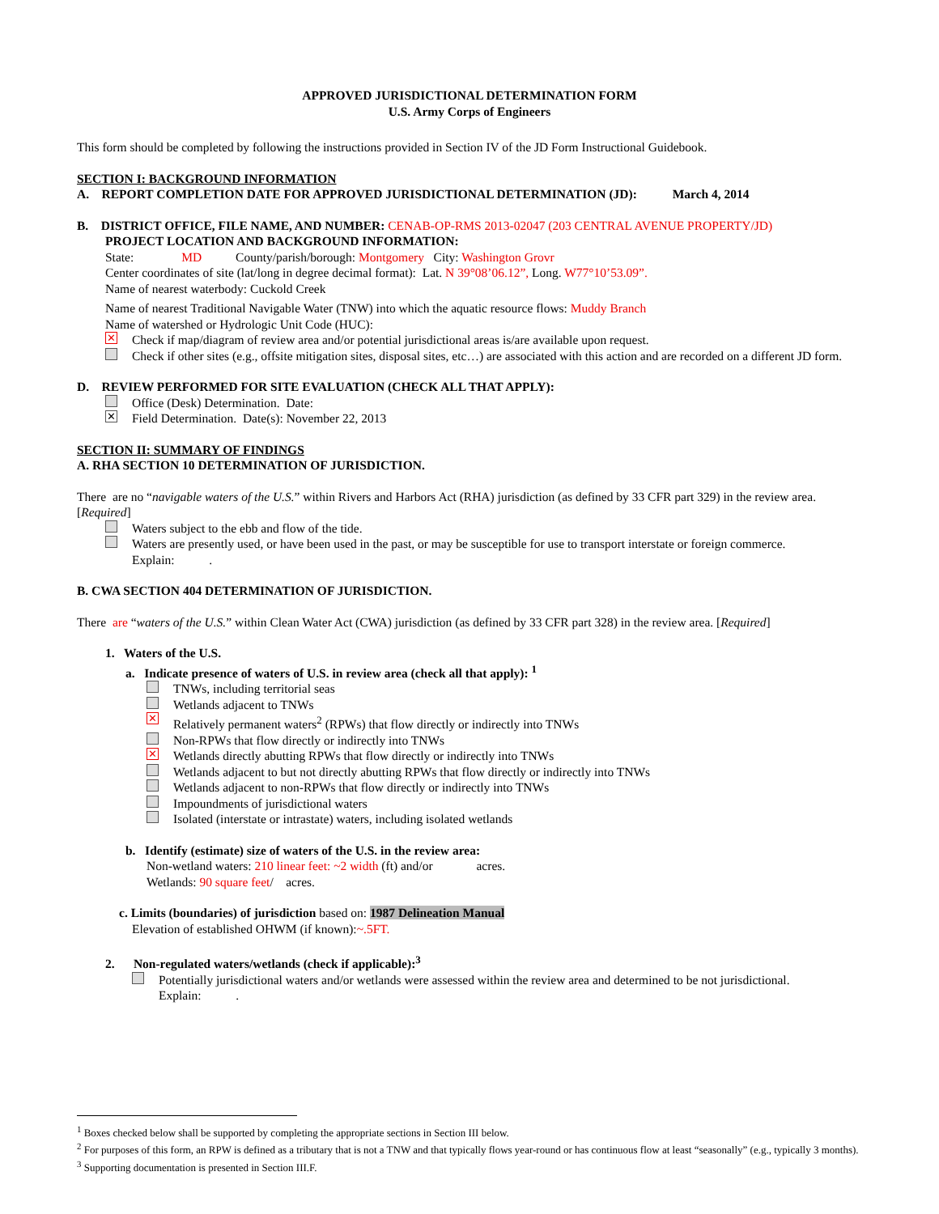APPROVED JURISDICTIONAL DETERMINATION FORM
U.S. Army Corps of Engineers
This form should be completed by following the instructions provided in Section IV of the JD Form Instructional Guidebook.
SECTION I: BACKGROUND INFORMATION
A. REPORT COMPLETION DATE FOR APPROVED JURISDICTIONAL DETERMINATION (JD): March 4, 2014
B. DISTRICT OFFICE, FILE NAME, AND NUMBER: CENAB-OP-RMS 2013-02047 (203 CENTRAL AVENUE PROPERTY/JD)
PROJECT LOCATION AND BACKGROUND INFORMATION:
State: MD County/parish/borough: Montgomery City: Washington Grovr
Center coordinates of site (lat/long in degree decimal format): Lat. N 39°08’06.12”, Long. W77°10’53.09”.
Name of nearest waterbody: Cuckold Creek
Name of nearest Traditional Navigable Water (TNW) into which the aquatic resource flows: Muddy Branch
Name of watershed or Hydrologic Unit Code (HUC):
✕ Check if map/diagram of review area and/or potential jurisdictional areas is/are available upon request.
Check if other sites (e.g., offsite mitigation sites, disposal sites, etc…) are associated with this action and are recorded on a different JD form.
D. REVIEW PERFORMED FOR SITE EVALUATION (CHECK ALL THAT APPLY):
Office (Desk) Determination. Date:
✕ Field Determination. Date(s): November 22, 2013
SECTION II: SUMMARY OF FINDINGS
A. RHA SECTION 10 DETERMINATION OF JURISDICTION.
There are no “navigable waters of the U.S.” within Rivers and Harbors Act (RHA) jurisdiction (as defined by 33 CFR part 329) in the review area. [Required]
Waters subject to the ebb and flow of the tide.
Waters are presently used, or have been used in the past, or may be susceptible for use to transport interstate or foreign commerce.
Explain: .
B. CWA SECTION 404 DETERMINATION OF JURISDICTION.
There are “waters of the U.S.” within Clean Water Act (CWA) jurisdiction (as defined by 33 CFR part 328) in the review area. [Required]
1. Waters of the U.S.
a. Indicate presence of waters of U.S. in review area (check all that apply): <sup>1</sup>
TNWs, including territorial seas
Wetlands adjacent to TNWs
✕ Relatively permanent waters<sup>2</sup> (RPWs) that flow directly or indirectly into TNWs
Non-RPWs that flow directly or indirectly into TNWs
✕ Wetlands directly abutting RPWs that flow directly or indirectly into TNWs
Wetlands adjacent to but not directly abutting RPWs that flow directly or indirectly into TNWs
Wetlands adjacent to non-RPWs that flow directly or indirectly into TNWs
Impoundments of jurisdictional waters
Isolated (interstate or intrastate) waters, including isolated wetlands
b. Identify (estimate) size of waters of the U.S. in the review area:
Non-wetland waters: 210 linear feet: ~2 width (ft) and/or acres.
Wetlands: 90 square feet/ acres.
c. Limits (boundaries) of jurisdiction based on: 1987 Delineation Manual
Elevation of established OHWM (if known):~.5FT.
2. Non-regulated waters/wetlands (check if applicable):<sup>3</sup>
Potentially jurisdictional waters and/or wetlands were assessed within the review area and determined to be not jurisdictional.
Explain: .
<sup>1</sup> Boxes checked below shall be supported by completing the appropriate sections in Section III below.
<sup>2</sup> For purposes of this form, an RPW is defined as a tributary that is not a TNW and that typically flows year-round or has continuous flow at least “seasonally” (e.g., typically 3 months).
<sup>3</sup> Supporting documentation is presented in Section III.F.